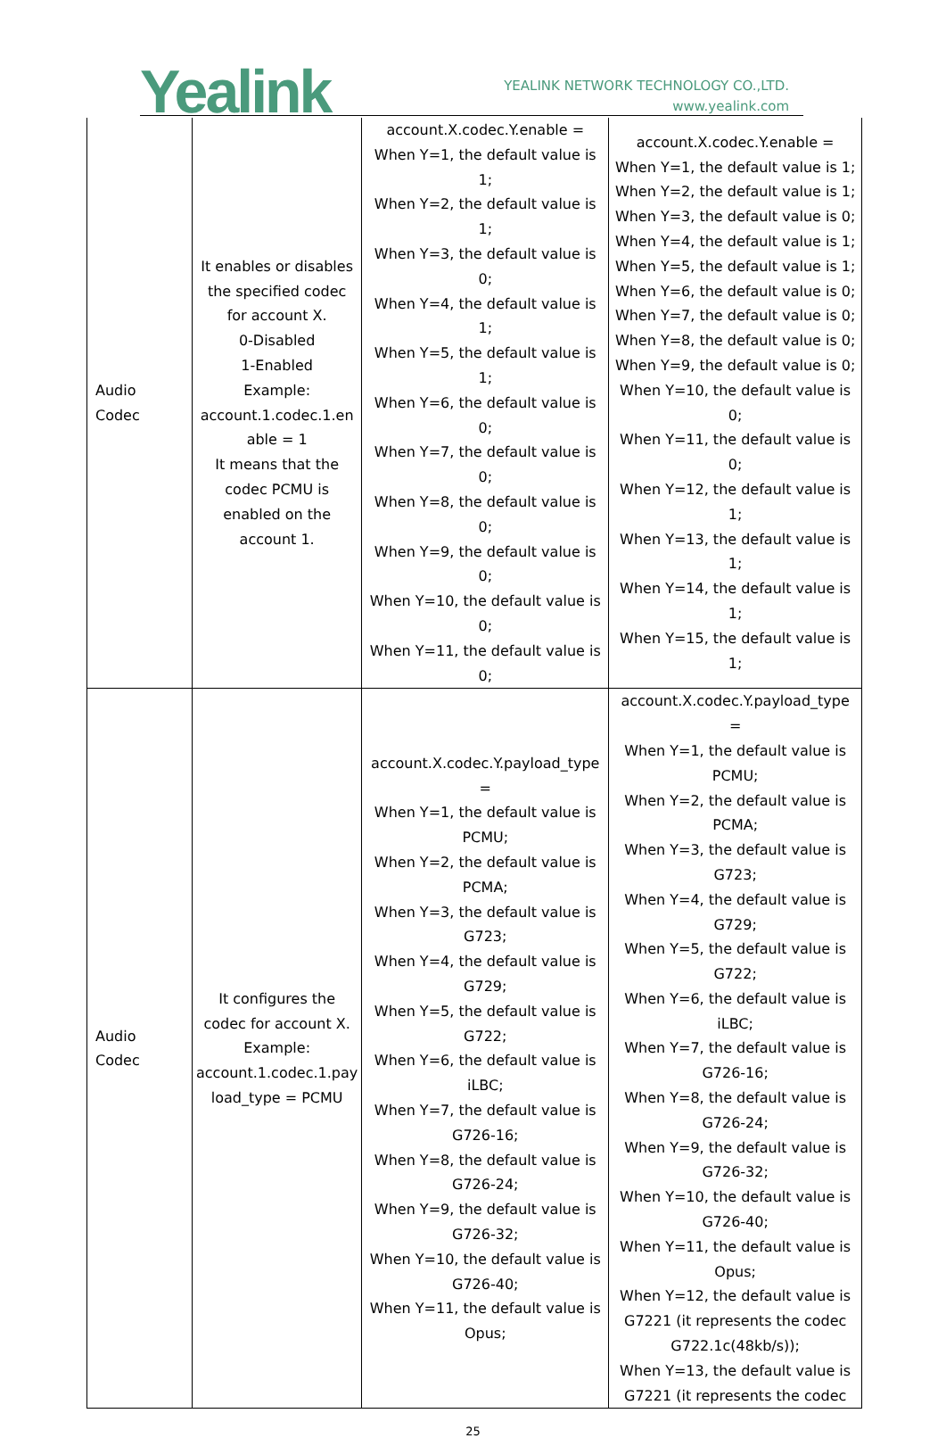Yealink
YEALINK NETWORK TECHNOLOGY CO.,LTD.
www.yealink.com
| Audio Codec | It enables or disables the specified codec for account X. 0-Disabled 1-Enabled Example: account.1.codec.1.en able = 1 It means that the codec PCMU is enabled on the account 1. | account.X.codec.Y.enable = When Y=1, the default value is 1; When Y=2, the default value is 1; When Y=3, the default value is 0; When Y=4, the default value is 1; When Y=5, the default value is 1; When Y=6, the default value is 0; When Y=7, the default value is 0; When Y=8, the default value is 0; When Y=9, the default value is 0; When Y=10, the default value is 0; When Y=11, the default value is 0; | account.X.codec.Y.enable = When Y=1, the default value is 1; When Y=2, the default value is 1; When Y=3, the default value is 0; When Y=4, the default value is 1; When Y=5, the default value is 1; When Y=6, the default value is 0; When Y=7, the default value is 0; When Y=8, the default value is 0; When Y=9, the default value is 0; When Y=10, the default value is 0; When Y=11, the default value is 0; When Y=12, the default value is 1; When Y=13, the default value is 1; When Y=14, the default value is 1; When Y=15, the default value is 1; |
| Audio Codec | It configures the codec for account X. Example: account.1.codec.1.pay load_type = PCMU | account.X.codec.Y.payload_type = When Y=1, the default value is PCMU; When Y=2, the default value is PCMA; When Y=3, the default value is G723; When Y=4, the default value is G729; When Y=5, the default value is G722; When Y=6, the default value is iLBC; When Y=7, the default value is G726-16; When Y=8, the default value is G726-24; When Y=9, the default value is G726-32; When Y=10, the default value is G726-40; When Y=11, the default value is Opus; | account.X.codec.Y.payload_type = When Y=1, the default value is PCMU; When Y=2, the default value is PCMA; When Y=3, the default value is G723; When Y=4, the default value is G729; When Y=5, the default value is G722; When Y=6, the default value is iLBC; When Y=7, the default value is G726-16; When Y=8, the default value is G726-24; When Y=9, the default value is G726-32; When Y=10, the default value is G726-40; When Y=11, the default value is Opus; When Y=12, the default value is G7221 (it represents the codec G722.1c(48kb/s)); When Y=13, the default value is G7221 (it represents the codec |
25